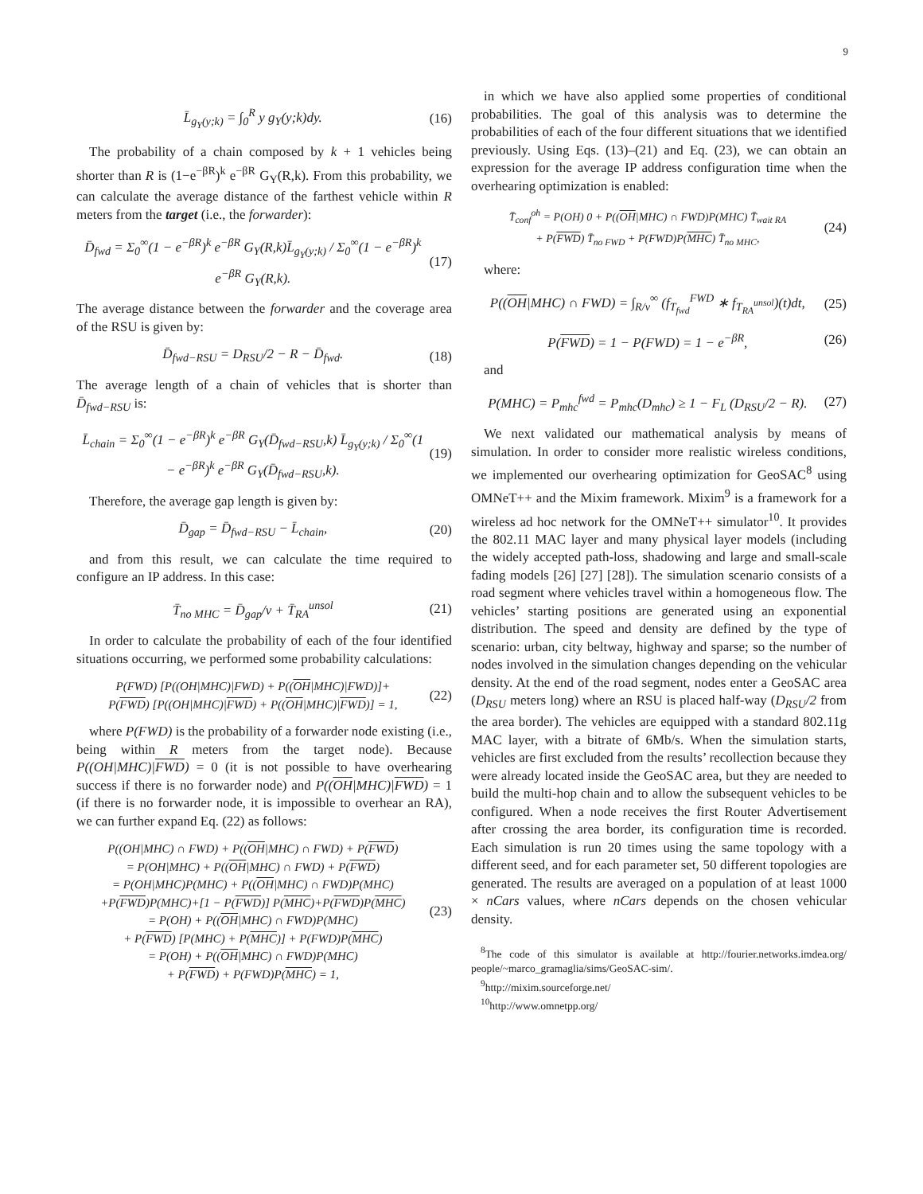9
L̄<sub>g<sub>Y</sub>(y;k)</sub> = ∫<sub>0</sub><sup>R</sup> y g<sub>Y</sub>(y;k)dy. (16)
The probability of a chain composed by k + 1 vehicles being shorter than R is (1−e<sup>−βR</sup>)<sup>k</sup> e<sup>−βR</sup> G<sub>Y</sub>(R,k). From this probability, we can calculate the average distance of the farthest vehicle within R meters from the target (i.e., the forwarder):
D̄<sub>fwd</sub> = Σ<sub>0</sub><sup>∞</sup>(1 − e<sup>−βR</sup>)<sup>k</sup> e<sup>−βR</sup> G<sub>Y</sub>(R,k)L̄<sub>g<sub>Y</sub>(y;k)</sub> / Σ<sub>0</sub><sup>∞</sup>(1 − e<sup>−βR</sup>)<sup>k</sup> e<sup>−βR</sup> G<sub>Y</sub>(R,k).
(17)
The average distance between the forwarder and the coverage area of the RSU is given by:
D̄<sub>fwd−RSU</sub> = D<sub>RSU</sub>/2 − R − D̄<sub>fwd</sub>.
(18)
The average length of a chain of vehicles that is shorter than D̄<sub>fwd−RSU</sub> is:
L̄<sub>chain</sub> = Σ<sub>0</sub><sup>∞</sup>(1 − e<sup>−βR</sup>)<sup>k</sup> e<sup>−βR</sup> G<sub>Y</sub>(D̄<sub>fwd−RSU</sub>,k) L̄<sub>g<sub>Y</sub>(y;k)</sub> / Σ<sub>0</sub><sup>∞</sup>(1 − e<sup>−βR</sup>)<sup>k</sup> e<sup>−βR</sup> G<sub>Y</sub>(D̄<sub>fwd−RSU</sub>,k).
(19)
Therefore, the average gap length is given by:
D̄<sub>gap</sub> = D̄<sub>fwd−RSU</sub> − L̄<sub>chain</sub>, (20)
and from this result, we can calculate the time required to configure an IP address. In this case:
T̄<sub>no MHC</sub> = D̄<sub>gap</sub>/v + T̄<sub>RA</sub><sup>unsol</sup> (21)
In order to calculate the probability of each of the four identified situations occurring, we performed some probability calculations:
P(FWD) [P((OH|MHC)|FWD) + P((OH|MHC)|FWD)]+
P(FWD) [P((OH|MHC)|FWD) + P((OH|MHC)|FWD)] = 1,
(22)
where P(FWD) is the probability of a forwarder node existing (i.e., being within R meters from the target node). Because P((OH|MHC)|FWD) = 0 (it is not possible to have overhearing success if there is no forwarder node) and P((OH|MHC)|FWD) = 1 (if there is no forwarder node, it is impossible to overhear an RA), we can further expand Eq. (22) as follows:
P((OH|MHC) ∩ FWD) + P((OH|MHC) ∩ FWD) + P(FWD)
= P(OH|MHC) + P((OH|MHC) ∩ FWD) + P(FWD)
= P(OH|MHC)P(MHC) + P((OH|MHC) ∩ FWD)P(MHC)
+P(FWD)P(MHC)+[1 − P(FWD)] P(MHC)+P(FWD)P(MHC)
= P(OH) + P((OH|MHC) ∩ FWD)P(MHC)
+ P(FWD) [P(MHC) + P(MHC)] + P(FWD)P(MHC)
= P(OH) + P((OH|MHC) ∩ FWD)P(MHC)
+ P(FWD) + P(FWD)P(MHC) = 1,
(23)
in which we have also applied some properties of conditional probabilities. The goal of this analysis was to determine the probabilities of each of the four different situations that we identified previously. Using Eqs. (13)–(21) and Eq. (23), we can obtain an expression for the average IP address configuration time when the overhearing optimization is enabled:
T̄<sub>conf</sub><sup>oh</sup> = P(OH) 0 + P((OH|MHC) ∩ FWD)P(MHC) T̄<sub>wait RA</sub>
+ P(FWD) T̄<sub>no FWD</sub> + P(FWD)P(MHC) T̄<sub>no MHC</sub>,
(24)
where:
P((OH|MHC) ∩ FWD) = ∫<sub>R/v</sub><sup>∞</sup> (f<sub>T<sub>fwd</sub></sub><sup>FWD</sup> ∗ f<sub>T<sub>RA</sub><sup>unsol</sup></sub>)(t)dt,
(25)
P(FWD) = 1 − P(FWD) = 1 − e<sup>−βR</sup>,
(26)
and
P(MHC) = P<sub>mhc</sub><sup>fwd</sup> = P<sub>mhc</sub>(D<sub>mhc</sub>) ≥ 1 − F<sub>L</sub> (D<sub>RSU</sub>/2 − R).
(27)
We next validated our mathematical analysis by means of simulation. In order to consider more realistic wireless conditions, we implemented our overhearing optimization for GeoSAC<sup>8</sup> using OMNeT++ and the Mixim framework. Mixim<sup>9</sup> is a framework for a wireless ad hoc network for the OMNeT++ simulator<sup>10</sup>. It provides the 802.11 MAC layer and many physical layer models (including the widely accepted path-loss, shadowing and large and small-scale fading models [26] [27] [28]). The simulation scenario consists of a road segment where vehicles travel within a homogeneous flow. The vehicles’ starting positions are generated using an exponential distribution. The speed and density are defined by the type of scenario: urban, city beltway, highway and sparse; so the number of nodes involved in the simulation changes depending on the vehicular density. At the end of the road segment, nodes enter a GeoSAC area (D<sub>RSU</sub> meters long) where an RSU is placed half-way (D<sub>RSU</sub>/2 from the area border). The vehicles are equipped with a standard 802.11g MAC layer, with a bitrate of 6Mb/s. When the simulation starts, vehicles are first excluded from the results’ recollection because they were already located inside the GeoSAC area, but they are needed to build the multi-hop chain and to allow the subsequent vehicles to be configured. When a node receives the first Router Advertisement after crossing the area border, its configuration time is recorded. Each simulation is run 20 times using the same topology with a different seed, and for each parameter set, 50 different topologies are generated. The results are averaged on a population of at least 1000 × nCars values, where nCars depends on the chosen vehicular density.
<sup>8</sup> The code of this simulator is available at http://fourier.networks.imdea.org/ people/~marco_gramaglia/sims/GeoSAC-sim/.
<sup>9</sup> http://mixim.sourceforge.net/
<sup>10</sup> http://www.omnetpp.org/